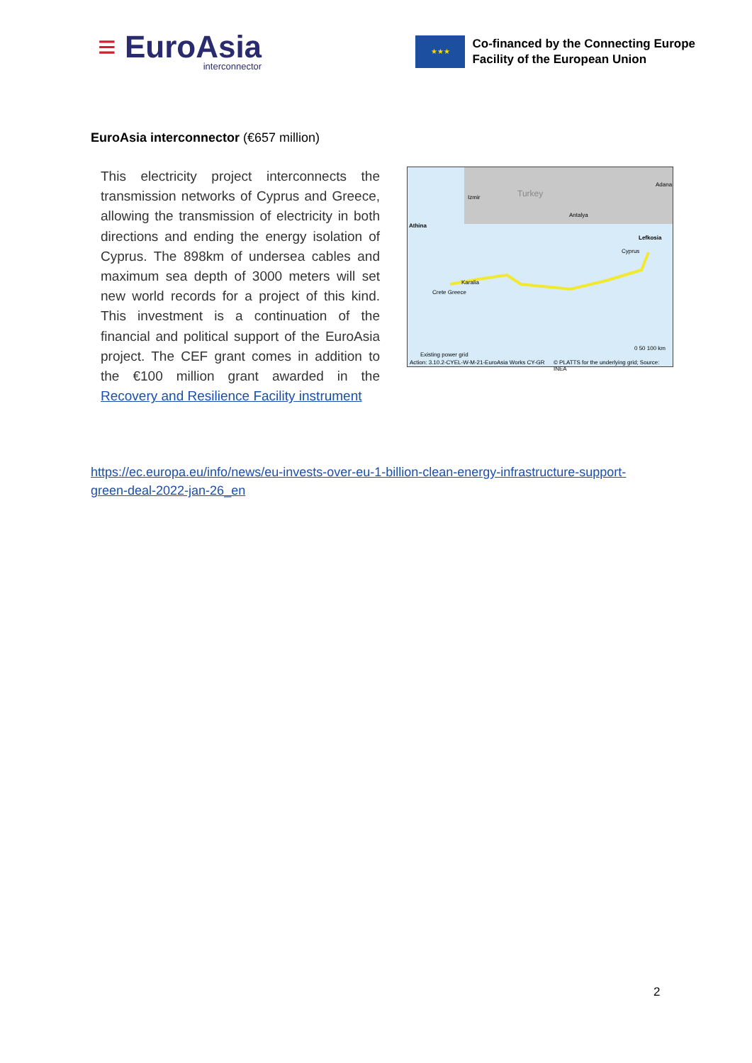≡ EuroAsia
interconnector
★★★
Co-financed by the Connecting Europe
Facility of the European Union
EuroAsia interconnector (€657 million)
This electricity project interconnects the transmission networks of Cyprus and Greece, allowing the transmission of electricity in both directions and ending the energy isolation of Cyprus. The 898km of undersea cables and maximum sea depth of 3000 meters will set new world records for a project of this kind. This investment is a continuation of the financial and political support of the EuroAsia project. The CEF grant comes in addition to the €100 million grant awarded in the Recovery and Resilience Facility instrument
Turkey
Antalya
Adana
Athina
Izmir
Lefkosia
Cyprus
Karalia
Crete Greece
Existing power grid
0 50 100 km
Action: 3.10.2-CYEL-W-M-21-EuroAsia Works CY-GR © PLATTS for the underlying grid; Source: INEA
https://ec.europa.eu/info/news/eu-invests-over-eu-1-billion-clean-energy-infrastructure-support-green-deal-2022-jan-26_en
2